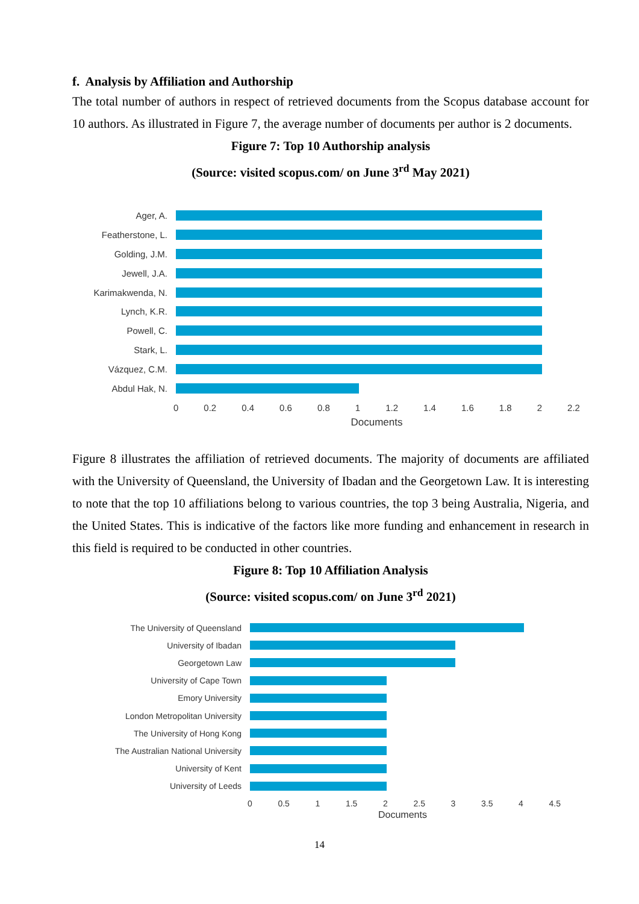f. Analysis by Affiliation and Authorship
The total number of authors in respect of retrieved documents from the Scopus database account for 10 authors. As illustrated in Figure 7, the average number of documents per author is 2 documents.
Figure 7: Top 10 Authorship analysis
(Source: visited scopus.com/ on June 3<sup>rd</sup> May 2021)
Ager, A.
Featherstone, L.
Golding, J.M.
Jewell, J.A.
Karimakwenda, N.
Lynch, K.R.
Powell, C.
Stark, L.
Vázquez, C.M.
Abdul Hak, N.
0 0.2 0.4 0.6 0.8 1 1.2 1.4 1.6 1.8 2 2.2
Documents
Figure 8 illustrates the affiliation of retrieved documents. The majority of documents are affiliated with the University of Queensland, the University of Ibadan and the Georgetown Law. It is interesting to note that the top 10 affiliations belong to various countries, the top 3 being Australia, Nigeria, and the United States. This is indicative of the factors like more funding and enhancement in research in this field is required to be conducted in other countries.
Figure 8: Top 10 Affiliation Analysis
(Source: visited scopus.com/ on June 3<sup>rd</sup> 2021)
The University of Queensland
University of Ibadan
Georgetown Law
University of Cape Town
Emory University
London Metropolitan University
The University of Hong Kong
The Australian National University
University of Kent
University of Leeds
0 0.5 1 1.5 2 2.5 3 3.5 4 4.5
Documents
14